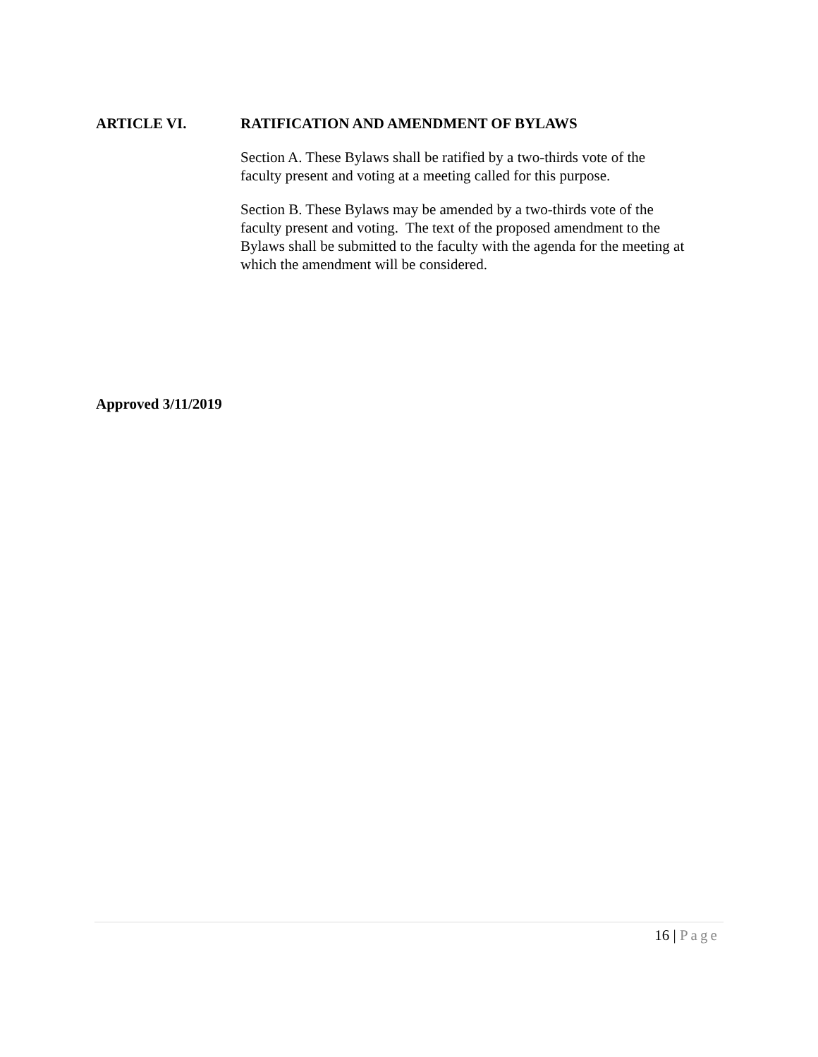ARTICLE VI. RATIFICATION AND AMENDMENT OF BYLAWS
Section A. These Bylaws shall be ratified by a two-thirds vote of the
faculty present and voting at a meeting called for this purpose.
Section B. These Bylaws may be amended by a two-thirds vote of the
faculty present and voting. The text of the proposed amendment to the
Bylaws shall be submitted to the faculty with the agenda for the meeting at
which the amendment will be considered.
Approved 3/11/2019
16 | Page